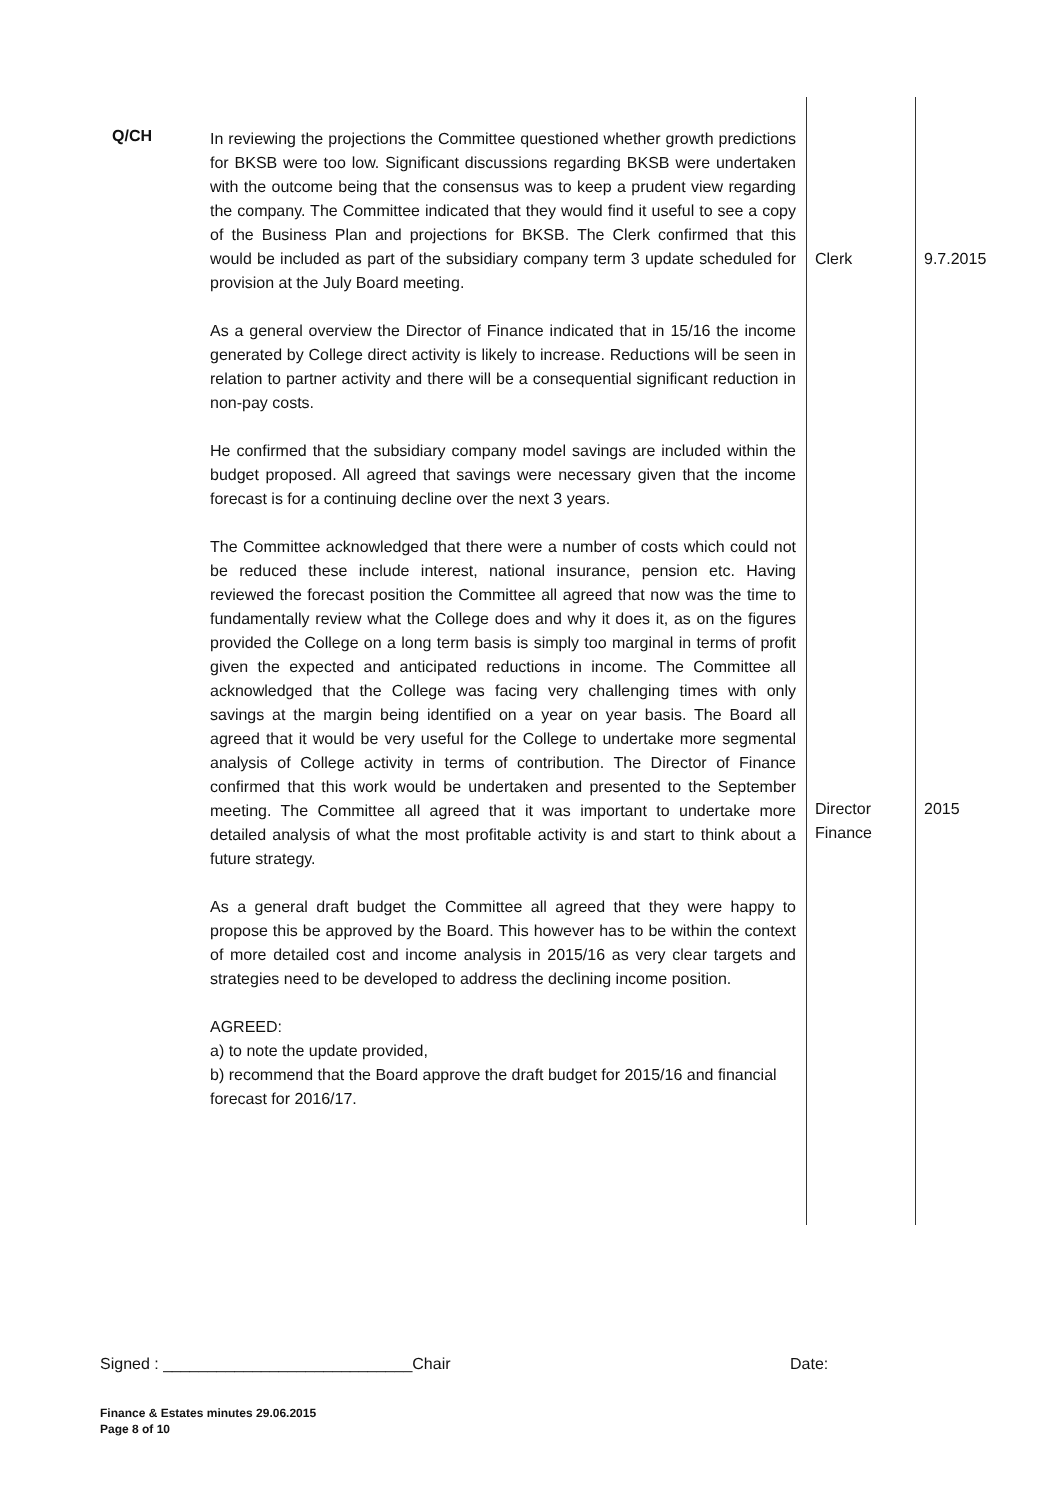| Q/CH | In reviewing the projections the Committee questioned whether growth predictions for BKSB were too low. Significant discussions regarding BKSB were undertaken with the outcome being that the consensus was to keep a prudent view regarding the company. The Committee indicated that they would find it useful to see a copy of the Business Plan and projections for BKSB. The Clerk confirmed that this would be included as part of the subsidiary company term 3 update scheduled for provision at the July Board meeting. As a general overview the Director of Finance indicated that in 15/16 the income generated by College direct activity is likely to increase. Reductions will be seen in relation to partner activity and there will be a consequential significant reduction in non-pay costs. He confirmed that the subsidiary company model savings are included within the budget proposed. All agreed that savings were necessary given that the income forecast is for a continuing decline over the next 3 years. The Committee acknowledged that there were a number of costs which could not be reduced these include interest, national insurance, pension etc. Having reviewed the forecast position the Committee all agreed that now was the time to fundamentally review what the College does and why it does it, as on the figures provided the College on a long term basis is simply too marginal in terms of profit given the expected and anticipated reductions in income. The Committee all acknowledged that the College was facing very challenging times with only savings at the margin being identified on a year on year basis. The Board all agreed that it would be very useful for the College to undertake more segmental analysis of College activity in terms of contribution. The Director of Finance confirmed that this work would be undertaken and presented to the September meeting. The Committee all agreed that it was important to undertake more detailed analysis of what the most profitable activity is and start to think about a future strategy. As a general draft budget the Committee all agreed that they were happy to propose this be approved by the Board. This however has to be within the context of more detailed cost and income analysis in 2015/16 as very clear targets and strategies need to be developed to address the declining income position. AGREED: a) to note the update provided, b) recommend that the Board approve the draft budget for 2015/16 and financial forecast for 2016/17. | Clerk Director Finance | 9.7.2015 2015 |
Signed : ____________________________Chair Date:
Finance & Estates minutes 29.06.2015
Page 8 of 10